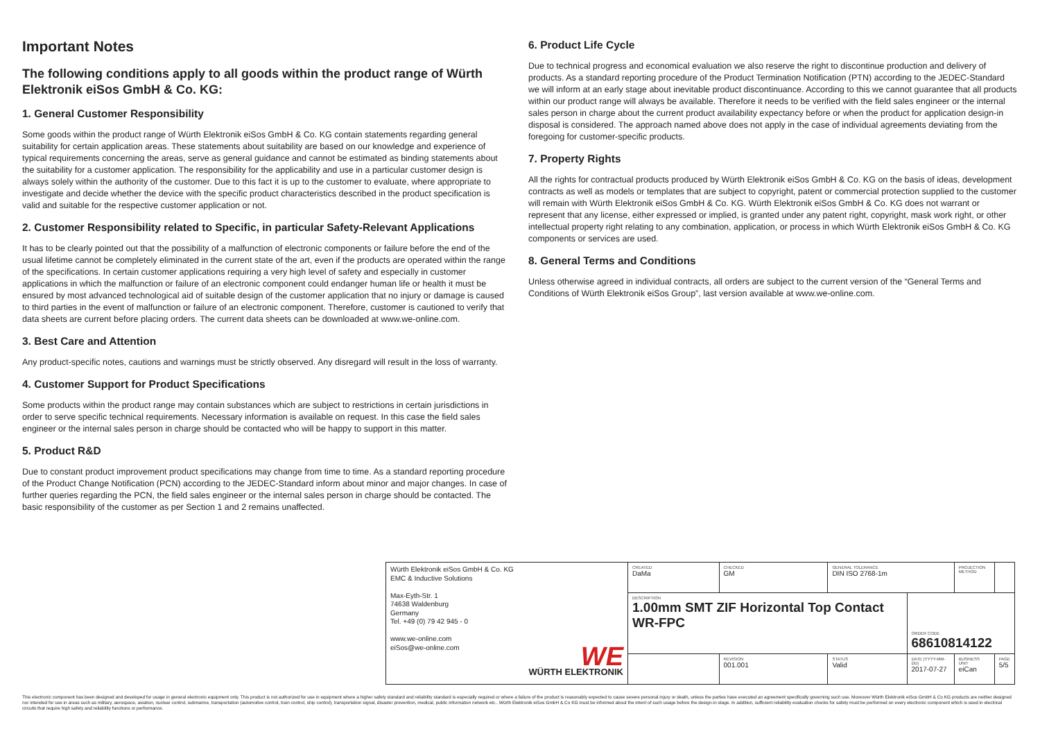Important Notes
The following conditions apply to all goods within the product range of Würth Elektronik eiSos GmbH & Co. KG:
1. General Customer Responsibility
Some goods within the product range of Würth Elektronik eiSos GmbH & Co. KG contain statements regarding general suitability for certain application areas. These statements about suitability are based on our knowledge and experience of typical requirements concerning the areas, serve as general guidance and cannot be estimated as binding statements about the suitability for a customer application. The responsibility for the applicability and use in a particular customer design is always solely within the authority of the customer. Due to this fact it is up to the customer to evaluate, where appropriate to investigate and decide whether the device with the specific product characteristics described in the product specification is valid and suitable for the respective customer application or not.
2. Customer Responsibility related to Specific, in particular Safety-Relevant Applications
It has to be clearly pointed out that the possibility of a malfunction of electronic components or failure before the end of the usual lifetime cannot be completely eliminated in the current state of the art, even if the products are operated within the range of the specifications. In certain customer applications requiring a very high level of safety and especially in customer applications in which the malfunction or failure of an electronic component could endanger human life or health it must be ensured by most advanced technological aid of suitable design of the customer application that no injury or damage is caused to third parties in the event of malfunction or failure of an electronic component. Therefore, customer is cautioned to verify that data sheets are current before placing orders. The current data sheets can be downloaded at www.we-online.com.
3. Best Care and Attention
Any product-specific notes, cautions and warnings must be strictly observed. Any disregard will result in the loss of warranty.
4. Customer Support for Product Specifications
Some products within the product range may contain substances which are subject to restrictions in certain jurisdictions in order to serve specific technical requirements. Necessary information is available on request. In this case the field sales engineer or the internal sales person in charge should be contacted who will be happy to support in this matter.
5. Product R&D
Due to constant product improvement product specifications may change from time to time. As a standard reporting procedure of the Product Change Notification (PCN) according to the JEDEC-Standard inform about minor and major changes. In case of further queries regarding the PCN, the field sales engineer or the internal sales person in charge should be contacted. The basic responsibility of the customer as per Section 1 and 2 remains unaffected.
6. Product Life Cycle
Due to technical progress and economical evaluation we also reserve the right to discontinue production and delivery of products. As a standard reporting procedure of the Product Termination Notification (PTN) according to the JEDEC-Standard we will inform at an early stage about inevitable product discontinuance. According to this we cannot guarantee that all products within our product range will always be available. Therefore it needs to be verified with the field sales engineer or the internal sales person in charge about the current product availability expectancy before or when the product for application design-in disposal is considered. The approach named above does not apply in the case of individual agreements deviating from the foregoing for customer-specific products.
7. Property Rights
All the rights for contractual products produced by Würth Elektronik eiSos GmbH & Co. KG on the basis of ideas, development contracts as well as models or templates that are subject to copyright, patent or commercial protection supplied to the customer will remain with Würth Elektronik eiSos GmbH & Co. KG. Würth Elektronik eiSos GmbH & Co. KG does not warrant or represent that any license, either expressed or implied, is granted under any patent right, copyright, mask work right, or other intellectual property right relating to any combination, application, or process in which Würth Elektronik eiSos GmbH & Co. KG components or services are used.
8. General Terms and Conditions
Unless otherwise agreed in individual contracts, all orders are subject to the current version of the “General Terms and Conditions of Würth Elektronik eiSos Group”, last version available at www.we-online.com.
| Würth Elektronik eiSos GmbH & Co. KG EMC & Inductive Solutions Max-Eyth-Str. 1 74638 Waldenburg Germany Tel. +49 (0) 79 42 945 - 0 www.we-online.com eiSos@we-online.com WE WÜRTH ELEKTRONIK | CREATED DaMa | CHECKED GM | GENERAL TOLERANCE DIN ISO 2768-1m | | PROJECTION METHOD | |
| | DESCRIPTION 1.00mm SMT ZIF Horizontal Top Contact WR-FPC | | | ORDER CODE 68610814122 | | |
| | | REVISION 001.001 | STATUS Valid | DATE (YYYY-MM-DD) 2017-07-27 | BUSINESS UNIT eiCan | PAGE 5/5 |
This electronic component has been designed and developed for usage in general electronic equipment only. This product is not authorized for use in equipment where a higher safety standard and reliability standard is especially required or where a failure of the product is reasonably expected to cause severe personal injury or death, unless the parties have executed an agreement specifically governing such use. Moreover Würth Elektronik eiSos GmbH & Co KG products are neither designed nor intended for use in areas such as military, aerospace, aviation, nuclear control, submarine, transportation (automotive control, train control, ship control), transportation signal, disaster prevention, medical, public information network etc.. Würth Elektronik eiSos GmbH & Co KG must be informed about the intent of such usage before the design-in stage. In addition, sufficient reliability evaluation checks for safety must be performed on every electronic component which is used in electrical circuits that require high safety and reliability functions or performance.